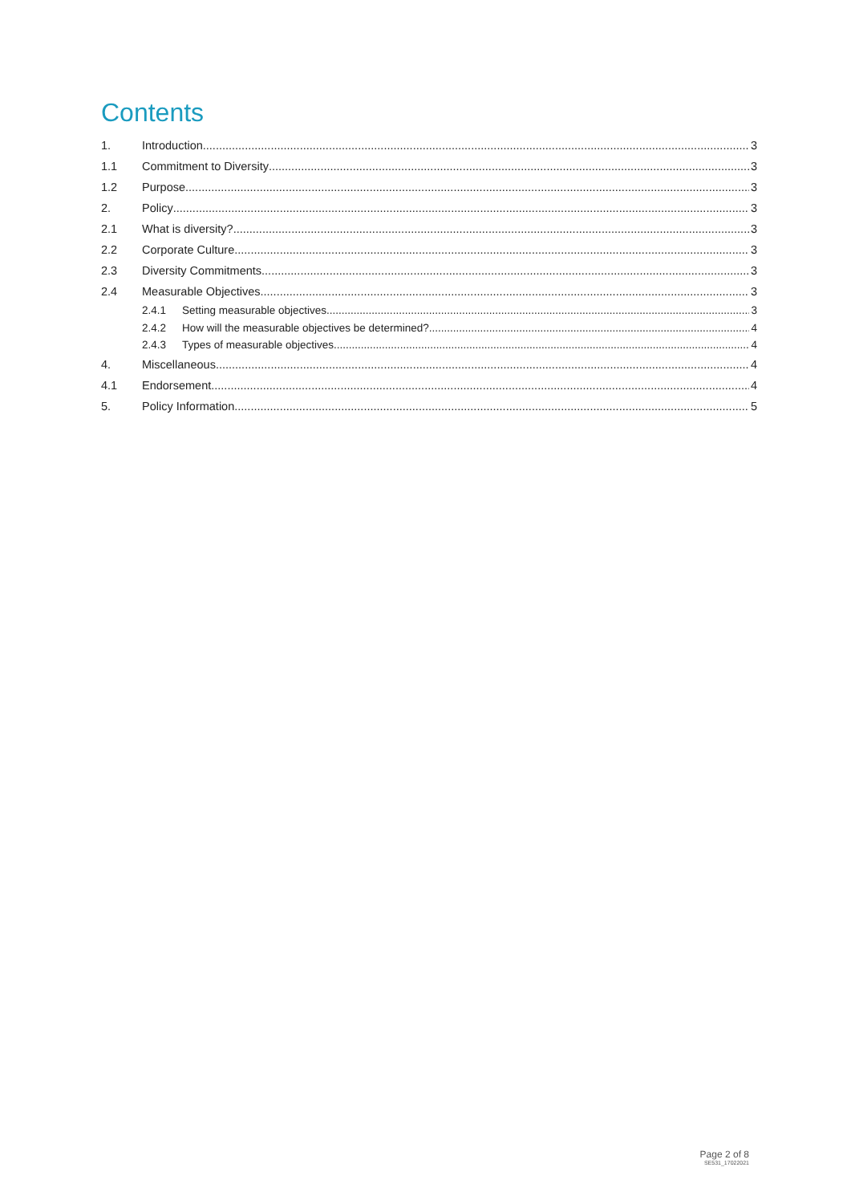Contents
1. Introduction 3
1.1 Commitment to Diversity 3
1.2 Purpose 3
2. Policy 3
2.1 What is diversity? 3
2.2 Corporate Culture 3
2.3 Diversity Commitments 3
2.4 Measurable Objectives 3
2.4.1 Setting measurable objectives 3
2.4.2 How will the measurable objectives be determined? 4
2.4.3 Types of measurable objectives 4
4. Miscellaneous 4
4.1 Endorsement 4
5. Policy Information 5
Page 2 of 8
SE531_17022021